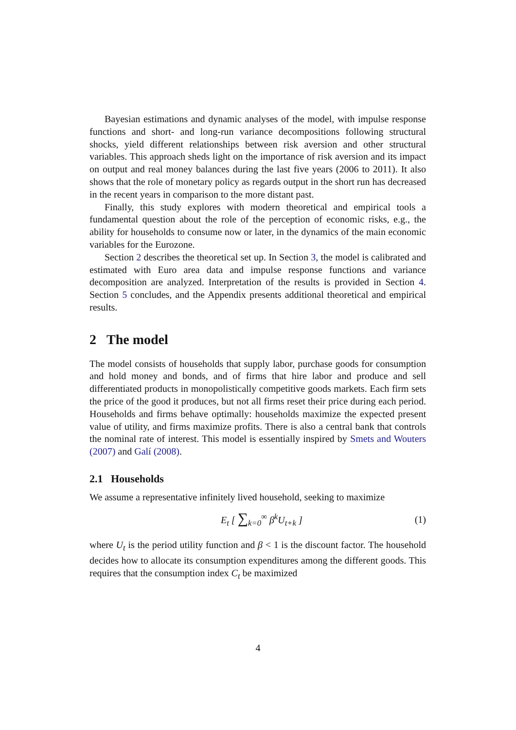Bayesian estimations and dynamic analyses of the model, with impulse response functions and short- and long-run variance decompositions following structural shocks, yield different relationships between risk aversion and other structural variables. This approach sheds light on the importance of risk aversion and its impact on output and real money balances during the last five years (2006 to 2011). It also shows that the role of monetary policy as regards output in the short run has decreased in the recent years in comparison to the more distant past.
Finally, this study explores with modern theoretical and empirical tools a fundamental question about the role of the perception of economic risks, e.g., the ability for households to consume now or later, in the dynamics of the main economic variables for the Eurozone.
Section 2 describes the theoretical set up. In Section 3, the model is calibrated and estimated with Euro area data and impulse response functions and variance decomposition are analyzed. Interpretation of the results is provided in Section 4. Section 5 concludes, and the Appendix presents additional theoretical and empirical results.
2 The model
The model consists of households that supply labor, purchase goods for consumption and hold money and bonds, and of firms that hire labor and produce and sell differentiated products in monopolistically competitive goods markets. Each firm sets the price of the good it produces, but not all firms reset their price during each period. Households and firms behave optimally: households maximize the expected present value of utility, and firms maximize profits. There is also a central bank that controls the nominal rate of interest. This model is essentially inspired by Smets and Wouters (2007) and Galí (2008).
2.1 Households
We assume a representative infinitely lived household, seeking to maximize
E<sub>t</sub> [ ∑<sub>k=0</sub><sup>∞</sup> β<sup>k</sup>U<sub>t+k</sub> ] (1)
where U<sub>t</sub> is the period utility function and β < 1 is the discount factor. The household decides how to allocate its consumption expenditures among the different goods. This requires that the consumption index C<sub>t</sub> be maximized
4